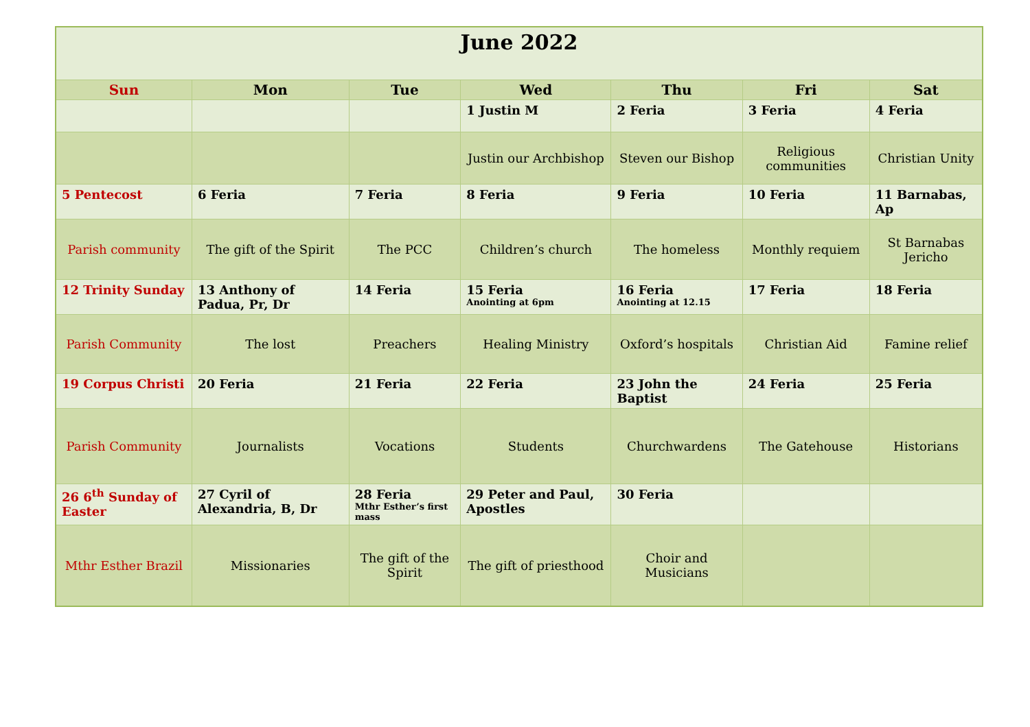| June 2022 | | | | | | |
| Sun | Mon | Tue | Wed | Thu | Fri | Sat |
| | | | 1 Justin M | 2 Feria | 3 Feria | 4 Feria |
| | | | Justin our Archbishop | Steven our Bishop | Religious communities | Christian Unity |
| 5 Pentecost | 6 Feria | 7 Feria | 8 Feria | 9 Feria | 10 Feria | 11 Barnabas, Ap |
| Parish community | The gift of the Spirit | The PCC | Children’s church | The homeless | Monthly requiem | St Barnabas Jericho |
| 12 Trinity Sunday | 13 Anthony of Padua, Pr, Dr | 14 Feria | 15 Feria Anointing at 6pm | 16 Feria Anointing at 12.15 | 17 Feria | 18 Feria |
| Parish Community | The lost | Preachers | Healing Ministry | Oxford’s hospitals | Christian Aid | Famine relief |
| 19 Corpus Christi | 20 Feria | 21 Feria | 22 Feria | 23 John the Baptist | 24 Feria | 25 Feria |
| Parish Community | Journalists | Vocations | Students | Churchwardens | The Gatehouse | Historians |
| 26 6<sup>th</sup> Sunday of Easter | 27 Cyril of Alexandria, B, Dr | 28 Feria Mthr Esther’s first mass | 29 Peter and Paul, Apostles | 30 Feria | | |
| Mthr Esther Brazil | Missionaries | The gift of the Spirit | The gift of priesthood | Choir and Musicians | | |